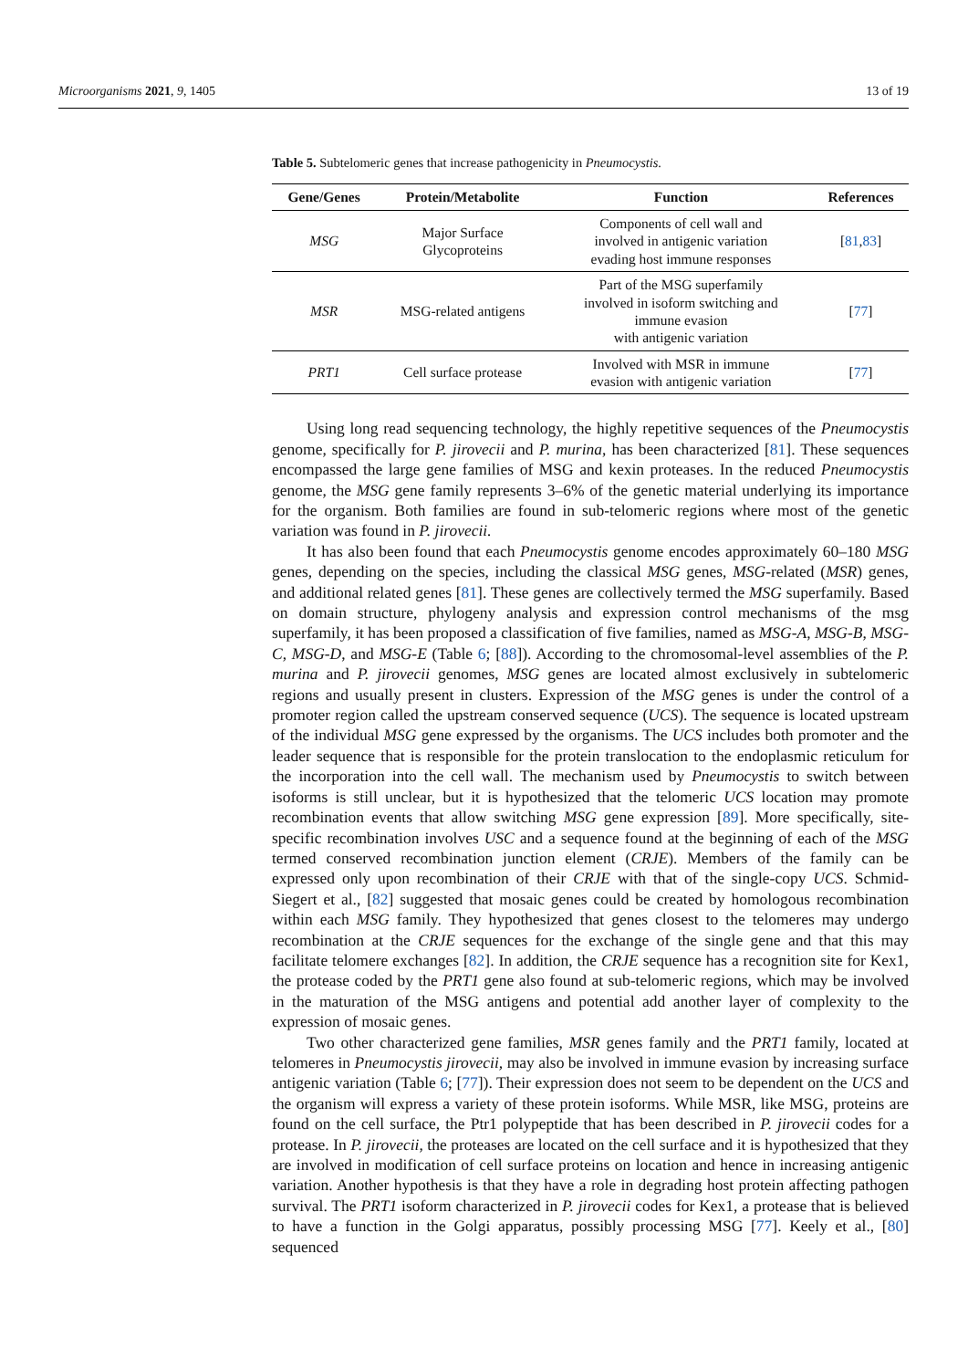Microorganisms 2021, 9, 1405 13 of 19
Table 5. Subtelomeric genes that increase pathogenicity in Pneumocystis.
| Gene/Genes | Protein/Metabolite | Function | References |
| --- | --- | --- | --- |
| MSG | Major Surface Glycoproteins | Components of cell wall and involved in antigenic variation evading host immune responses | [ 81 , 83 ] |
| MSR | MSG-related antigens | Part of the MSG superfamily involved in isoform switching and immune evasion with antigenic variation | [ 77 ] |
| PRT1 | Cell surface protease | Involved with MSR in immune evasion with antigenic variation | [ 77 ] |
Using long read sequencing technology, the highly repetitive sequences of the Pneumocystis genome, specifically for P. jirovecii and P. murina, has been characterized [81]. These sequences encompassed the large gene families of MSG and kexin proteases. In the reduced Pneumocystis genome, the MSG gene family represents 3–6% of the genetic material underlying its importance for the organism. Both families are found in sub-telomeric regions where most of the genetic variation was found in P. jirovecii.
It has also been found that each Pneumocystis genome encodes approximately 60–180 MSG genes, depending on the species, including the classical MSG genes, MSG-related (MSR) genes, and additional related genes [81]. These genes are collectively termed the MSG superfamily. Based on domain structure, phylogeny analysis and expression control mechanisms of the msg superfamily, it has been proposed a classification of five families, named as MSG-A, MSG-B, MSG-C, MSG-D, and MSG-E (Table 6; [88]). According to the chromosomal-level assemblies of the P. murina and P. jirovecii genomes, MSG genes are located almost exclusively in subtelomeric regions and usually present in clusters. Expression of the MSG genes is under the control of a promoter region called the upstream conserved sequence (UCS). The sequence is located upstream of the individual MSG gene expressed by the organisms. The UCS includes both promoter and the leader sequence that is responsible for the protein translocation to the endoplasmic reticulum for the incorporation into the cell wall. The mechanism used by Pneumocystis to switch between isoforms is still unclear, but it is hypothesized that the telomeric UCS location may promote recombination events that allow switching MSG gene expression [89]. More specifically, site-specific recombination involves USC and a sequence found at the beginning of each of the MSG termed conserved recombination junction element (CRJE). Members of the family can be expressed only upon recombination of their CRJE with that of the single-copy UCS. Schmid-Siegert et al., [82] suggested that mosaic genes could be created by homologous recombination within each MSG family. They hypothesized that genes closest to the telomeres may undergo recombination at the CRJE sequences for the exchange of the single gene and that this may facilitate telomere exchanges [82]. In addition, the CRJE sequence has a recognition site for Kex1, the protease coded by the PRT1 gene also found at sub-telomeric regions, which may be involved in the maturation of the MSG antigens and potential add another layer of complexity to the expression of mosaic genes.
Two other characterized gene families, MSR genes family and the PRT1 family, located at telomeres in Pneumocystis jirovecii, may also be involved in immune evasion by increasing surface antigenic variation (Table 6; [77]). Their expression does not seem to be dependent on the UCS and the organism will express a variety of these protein isoforms. While MSR, like MSG, proteins are found on the cell surface, the Ptr1 polypeptide that has been described in P. jirovecii codes for a protease. In P. jirovecii, the proteases are located on the cell surface and it is hypothesized that they are involved in modification of cell surface proteins on location and hence in increasing antigenic variation. Another hypothesis is that they have a role in degrading host protein affecting pathogen survival. The PRT1 isoform characterized in P. jirovecii codes for Kex1, a protease that is believed to have a function in the Golgi apparatus, possibly processing MSG [77]. Keely et al., [80] sequenced